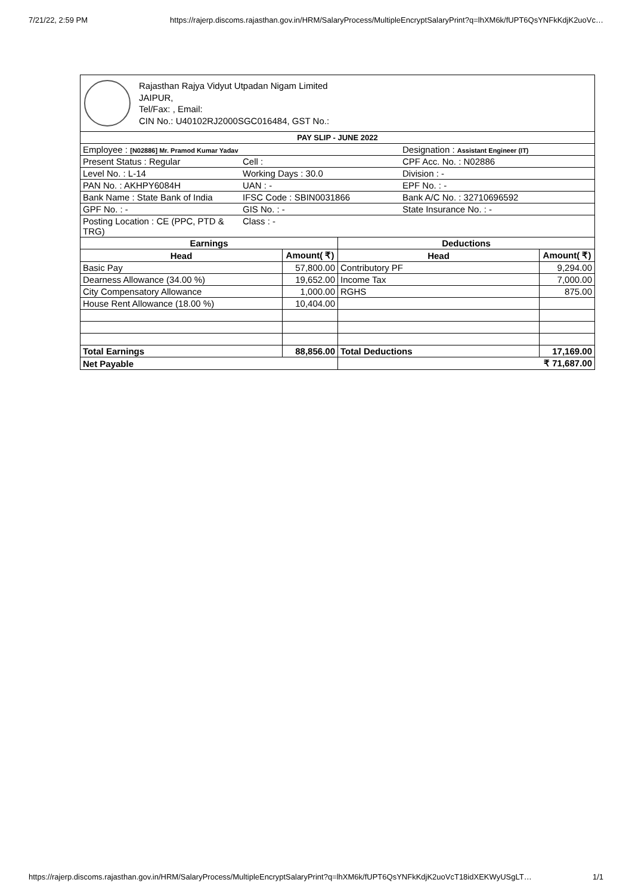7/21/22, 2:59 PM https://rajerp.discoms.rajasthan.gov.in/HRM/SalaryProcess/MultipleEncryptSalaryPrint?q=lhXM6k/fUPT6QsYNFkKdjK2uoVc…
Rajasthan Rajya Vidyut Utpadan Nigam Limited
JAIPUR,
Tel/Fax: , Email:
CIN No.: U40102RJ2000SGC016484, GST No.:
| PAY SLIP - JUNE 2022 | | |
| --- | --- | --- |
| Employee : [N02886] Mr. Pramod Kumar Yadav | | Designation : Assistant Engineer (IT) |
| Present Status : Regular | Cell : | CPF Acc. No. : N02886 |
| Level No. : L-14 | Working Days : 30.0 | Division : - |
| PAN No. : AKHPY6084H | UAN : - | EPF No. : - |
| Bank Name : State Bank of India | IFSC Code : SBIN0031866 | Bank A/C No. : 32710696592 |
| GPF No. : - | GIS No. : - | State Insurance No. : - |
| Posting Location : CE (PPC, PTD & TRG) | Class : - | |
| Earnings | | Deductions | |
| --- | --- | --- | --- |
| Head | Amount( ₹) | Head | Amount( ₹) |
| Basic Pay | 57,800.00 | Contributory PF | 9,294.00 |
| Dearness Allowance (34.00 %) | 19,652.00 | Income Tax | 7,000.00 |
| City Compensatory Allowance | 1,000.00 | RGHS | 875.00 |
| House Rent Allowance (18.00 %) | 10,404.00 | | |
| Total Earnings | 88,856.00 | Total Deductions | 17,169.00 |
| Net Payable | | ₹ 71,687.00 | |
https://rajerp.discoms.rajasthan.gov.in/HRM/SalaryProcess/MultipleEncryptSalaryPrint?q=lhXM6k/fUPT6QsYNFkKdjK2uoVcT18idXEKWyUSgLT… 1/1